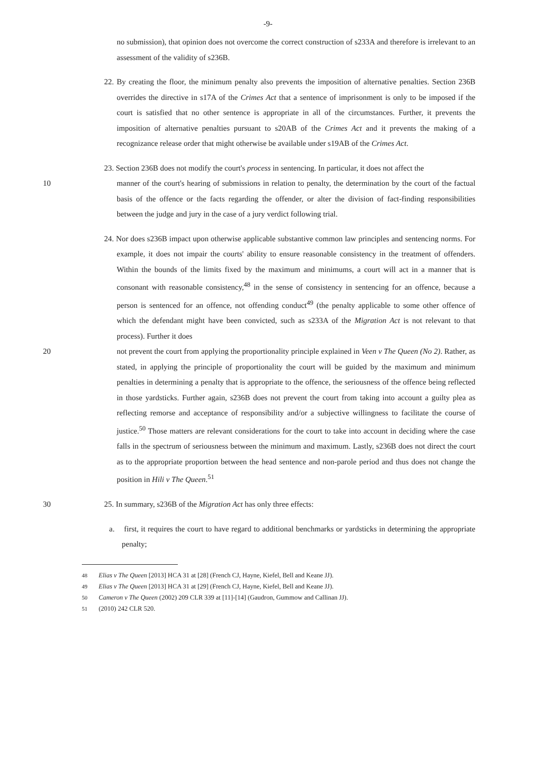-9-
no submission), that opinion does not overcome the correct construction of s233A and therefore is irrelevant to an assessment of the validity of s236B.
22. By creating the floor, the minimum penalty also prevents the imposition of alternative penalties. Section 236B overrides the directive in s17A of the Crimes Act that a sentence of imprisonment is only to be imposed if the court is satisfied that no other sentence is appropriate in all of the circumstances. Further, it prevents the imposition of alternative penalties pursuant to s20AB of the Crimes Act and it prevents the making of a recognizance release order that might otherwise be available under s19AB of the Crimes Act.
23. Section 236B does not modify the court's process in sentencing. In particular, it does not affect the
10 manner of the court's hearing of submissions in relation to penalty, the determination by the court of the factual basis of the offence or the facts regarding the offender, or alter the division of fact-finding responsibilities between the judge and jury in the case of a jury verdict following trial.
24. Nor does s236B impact upon otherwise applicable substantive common law principles and sentencing norms. For example, it does not impair the courts' ability to ensure reasonable consistency in the treatment of offenders. Within the bounds of the limits fixed by the maximum and minimums, a court will act in a manner that is consonant with reasonable consistency,<sup>48</sup> in the sense of consistency in sentencing for an offence, because a person is sentenced for an offence, not offending conduct<sup>49</sup> (the penalty applicable to some other offence of which the defendant might have been convicted, such as s233A of the Migration Act is not relevant to that process). Further it does
20 not prevent the court from applying the proportionality principle explained in Veen v The Queen (No 2). Rather, as stated, in applying the principle of proportionality the court will be guided by the maximum and minimum penalties in determining a penalty that is appropriate to the offence, the seriousness of the offence being reflected in those yardsticks. Further again, s236B does not prevent the court from taking into account a guilty plea as reflecting remorse and acceptance of responsibility and/or a subjective willingness to facilitate the course of justice.<sup>50</sup> Those matters are relevant considerations for the court to take into account in deciding where the case falls in the spectrum of seriousness between the minimum and maximum. Lastly, s236B does not direct the court as to the appropriate proportion between the head sentence and non-parole period and thus does not change the position in Hili v The Queen.<sup>51</sup>
30 25. In summary, s236B of the Migration Act has only three effects:
a. first, it requires the court to have regard to additional benchmarks or yardsticks in determining the appropriate penalty;
48 Elias v The Queen [2013] HCA 31 at [28] (French CJ, Hayne, Kiefel, Bell and Keane JJ).
49 Elias v The Queen [2013] HCA 31 at [29] (French CJ, Hayne, Kiefel, Bell and Keane JJ).
50 Cameron v The Queen (2002) 209 CLR 339 at [11]-[14] (Gaudron, Gummow and Callinan JJ).
51 (2010) 242 CLR 520.